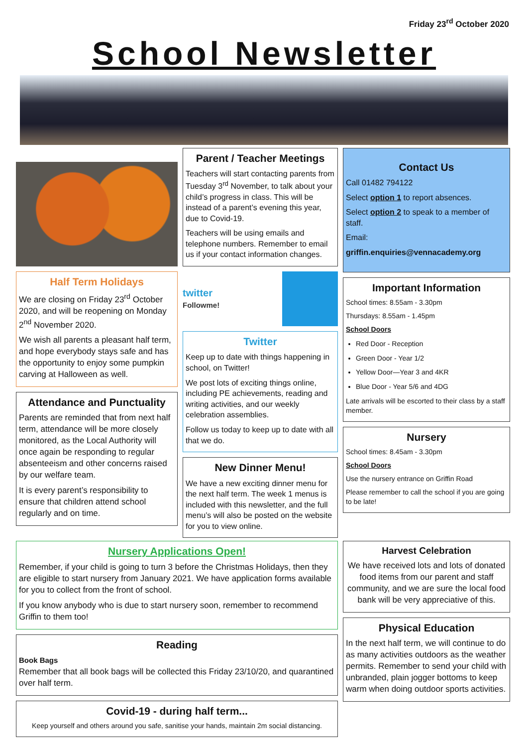Friday 23<sup>rd</sup> October 2020
School Newsletter
Half Term Holidays
We are closing on Friday 23<sup>rd</sup> October 2020, and will be reopening on Monday 2<sup>nd</sup> November 2020.
We wish all parents a pleasant half term, and hope everybody stays safe and has the opportunity to enjoy some pumpkin carving at Halloween as well.
Attendance and Punctuality
Parents are reminded that from next half term, attendance will be more closely monitored, as the Local Authority will once again be responding to regular absenteeism and other concerns raised by our welfare team.
It is every parent’s responsibility to ensure that children attend school regularly and on time.
Parent / Teacher Meetings
Teachers will start contacting parents from Tuesday 3<sup>rd</sup> November, to talk about your child’s progress in class. This will be instead of a parent’s evening this year, due to Covid-19.
Teachers will be using emails and telephone numbers. Remember to email us if your contact information changes.
twitter
Followme!
Twitter
Keep up to date with things happening in school, on Twitter!
We post lots of exciting things online, including PE achievements, reading and writing activities, and our weekly celebration assemblies.
Follow us today to keep up to date with all that we do.
New Dinner Menu!
We have a new exciting dinner menu for the next half term. The week 1 menus is included with this newsletter, and the full menu’s will also be posted on the website for you to view online.
Contact Us
Call 01482 794122
Select option 1 to report absences.
Select option 2 to speak to a member of staff.
Email:
griffin.enquiries@vennacademy.org
Important Information
School times: 8.55am - 3.30pm
Thursdays: 8.55am - 1.45pm
School Doors
Red Door - Reception
Green Door - Year 1/2
Yellow Door—Year 3 and 4KR
Blue Door - Year 5/6 and 4DG
Late arrivals will be escorted to their class by a staff member.
Nursery
School times: 8.45am - 3.30pm
School Doors
Use the nursery entrance on Griffin Road
Please remember to call the school if you are going to be late!
Nursery Applications Open!
Remember, if your child is going to turn 3 before the Christmas Holidays, then they are eligible to start nursery from January 2021. We have application forms available for you to collect from the front of school.
If you know anybody who is due to start nursery soon, remember to recommend Griffin to them too!
Reading
Book Bags
Remember that all book bags will be collected this Friday 23/10/20, and quarantined over half term.
Covid-19 - during half term...
Keep yourself and others around you safe, sanitise your hands, maintain 2m social distancing.
Harvest Celebration
We have received lots and lots of donated food items from our parent and staff community, and we are sure the local food bank will be very appreciative of this.
Physical Education
In the next half term, we will continue to do as many activities outdoors as the weather permits. Remember to send your child with unbranded, plain jogger bottoms to keep warm when doing outdoor sports activities.